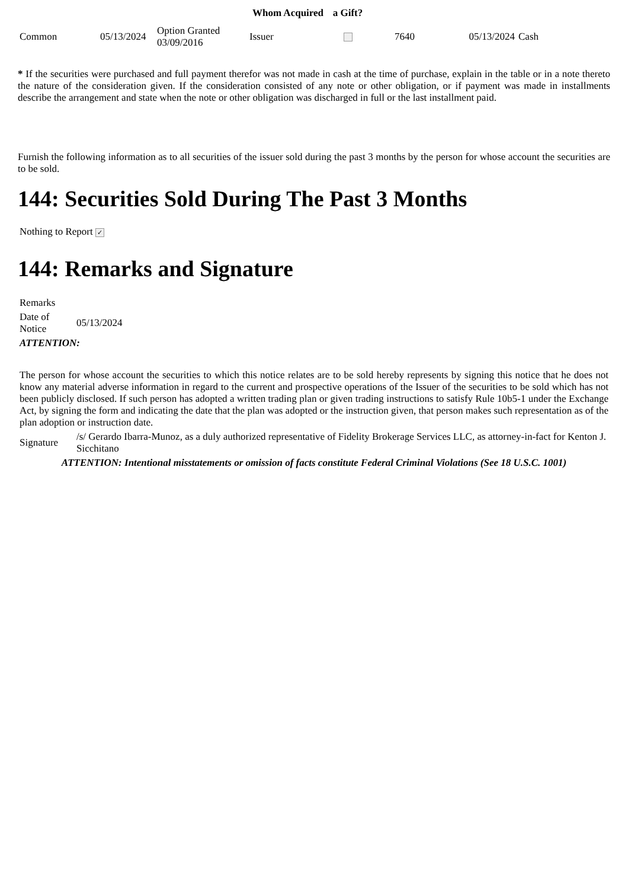| | | | Whom Acquired | a Gift? | | | |
| --- | --- | --- | --- | --- | --- | --- | --- |
| Common | 05/13/2024 | Option Granted 03/09/2016 | Issuer | | 7640 | 05/13/2024 | Cash |
* If the securities were purchased and full payment therefor was not made in cash at the time of purchase, explain in the table or in a note thereto the nature of the consideration given. If the consideration consisted of any note or other obligation, or if payment was made in installments describe the arrangement and state when the note or other obligation was discharged in full or the last installment paid.
Furnish the following information as to all securities of the issuer sold during the past 3 months by the person for whose account the securities are to be sold.
144: Securities Sold During The Past 3 Months
Nothing to Report ✓
144: Remarks and Signature
| Remarks | |
| Date of Notice | 05/13/2024 |
| ATTENTION: | |
| The person for whose account the securities to which this notice relates are to be sold hereby represents by signing this notice that he does not know any material adverse information in regard to the current and prospective operations of the Issuer of the securities to be sold which has not been publicly disclosed. If such person has adopted a written trading plan or given trading instructions to satisfy Rule 10b5-1 under the Exchange Act, by signing the form and indicating the date that the plan was adopted or the instruction given, that person makes such representation as of the plan adoption or instruction date. | |
| Signature | /s/ Gerardo Ibarra-Munoz, as a duly authorized representative of Fidelity Brokerage Services LLC, as attorney-in-fact for Kenton J. Sicchitano |
| ATTENTION: Intentional misstatements or omission of facts constitute Federal Criminal Violations (See 18 U.S.C. 1001) | |